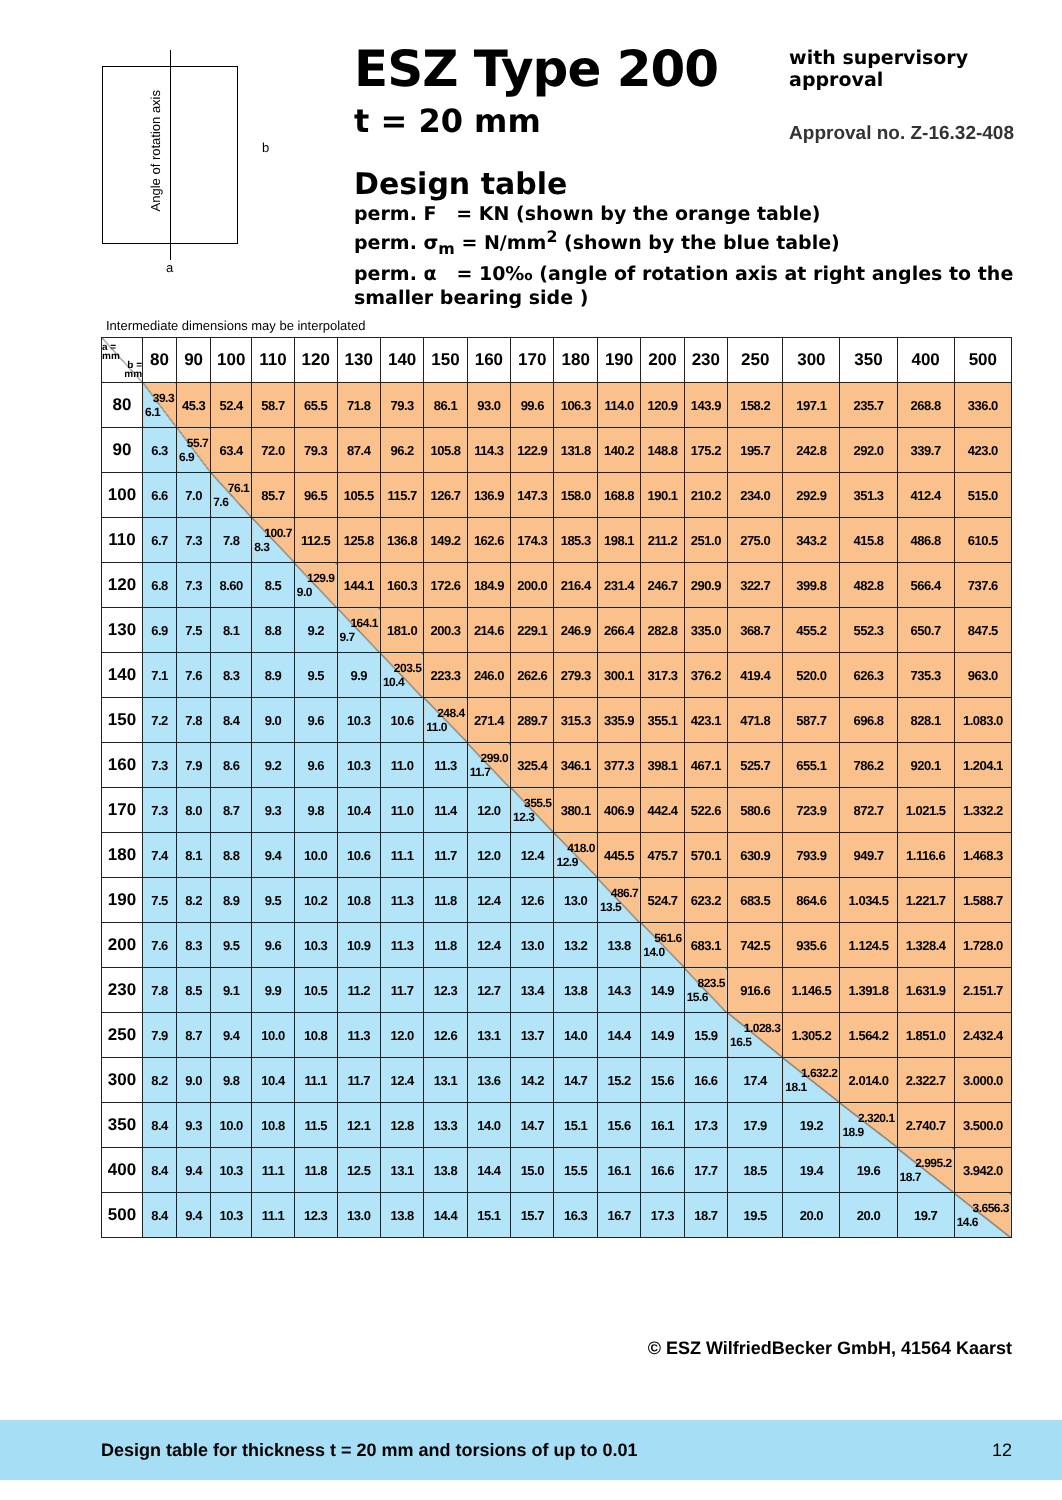Angle of rotation axis
b
a
ESZ Type 200
t = 20 mm
with supervisory
approval
Approval no. Z-16.32-408
Design table
perm. F = KN (shown by the orange table)
perm. σ<sub>m</sub> = N/mm<sup>2</sup> (shown by the blue table)
perm. α = 10‰ (angle of rotation axis at right angles to the smaller bearing side )
Intermediate dimensions may be interpolated
| a = mm b = mm | 80 | 90 | 100 | 110 | 120 | 130 | 140 | 150 | 160 | 170 | 180 | 190 | 200 | 230 | 250 | 300 | 350 | 400 | 500 |
| --- | --- | --- | --- | --- | --- | --- | --- | --- | --- | --- | --- | --- | --- | --- | --- | --- | --- | --- | --- |
| 80 | 39.3 6.1 | 45.3 | 52.4 | 58.7 | 65.5 | 71.8 | 79.3 | 86.1 | 93.0 | 99.6 | 106.3 | 114.0 | 120.9 | 143.9 | 158.2 | 197.1 | 235.7 | 268.8 | 336.0 |
| 90 | 6.3 | 55.7 6.9 | 63.4 | 72.0 | 79.3 | 87.4 | 96.2 | 105.8 | 114.3 | 122.9 | 131.8 | 140.2 | 148.8 | 175.2 | 195.7 | 242.8 | 292.0 | 339.7 | 423.0 |
| 100 | 6.6 | 7.0 | 76.1 7.6 | 85.7 | 96.5 | 105.5 | 115.7 | 126.7 | 136.9 | 147.3 | 158.0 | 168.8 | 190.1 | 210.2 | 234.0 | 292.9 | 351.3 | 412.4 | 515.0 |
| 110 | 6.7 | 7.3 | 7.8 | 100.7 8.3 | 112.5 | 125.8 | 136.8 | 149.2 | 162.6 | 174.3 | 185.3 | 198.1 | 211.2 | 251.0 | 275.0 | 343.2 | 415.8 | 486.8 | 610.5 |
| 120 | 6.8 | 7.3 | 8.60 | 8.5 | 129.9 9.0 | 144.1 | 160.3 | 172.6 | 184.9 | 200.0 | 216.4 | 231.4 | 246.7 | 290.9 | 322.7 | 399.8 | 482.8 | 566.4 | 737.6 |
| 130 | 6.9 | 7.5 | 8.1 | 8.8 | 9.2 | 164.1 9.7 | 181.0 | 200.3 | 214.6 | 229.1 | 246.9 | 266.4 | 282.8 | 335.0 | 368.7 | 455.2 | 552.3 | 650.7 | 847.5 |
| 140 | 7.1 | 7.6 | 8.3 | 8.9 | 9.5 | 9.9 | 203.5 10.4 | 223.3 | 246.0 | 262.6 | 279.3 | 300.1 | 317.3 | 376.2 | 419.4 | 520.0 | 626.3 | 735.3 | 963.0 |
| 150 | 7.2 | 7.8 | 8.4 | 9.0 | 9.6 | 10.3 | 10.6 | 248.4 11.0 | 271.4 | 289.7 | 315.3 | 335.9 | 355.1 | 423.1 | 471.8 | 587.7 | 696.8 | 828.1 | 1.083.0 |
| 160 | 7.3 | 7.9 | 8.6 | 9.2 | 9.6 | 10.3 | 11.0 | 11.3 | 299.0 11.7 | 325.4 | 346.1 | 377.3 | 398.1 | 467.1 | 525.7 | 655.1 | 786.2 | 920.1 | 1.204.1 |
| 170 | 7.3 | 8.0 | 8.7 | 9.3 | 9.8 | 10.4 | 11.0 | 11.4 | 12.0 | 355.5 12.3 | 380.1 | 406.9 | 442.4 | 522.6 | 580.6 | 723.9 | 872.7 | 1.021.5 | 1.332.2 |
| 180 | 7.4 | 8.1 | 8.8 | 9.4 | 10.0 | 10.6 | 11.1 | 11.7 | 12.0 | 12.4 | 418.0 12.9 | 445.5 | 475.7 | 570.1 | 630.9 | 793.9 | 949.7 | 1.116.6 | 1.468.3 |
| 190 | 7.5 | 8.2 | 8.9 | 9.5 | 10.2 | 10.8 | 11.3 | 11.8 | 12.4 | 12.6 | 13.0 | 486.7 13.5 | 524.7 | 623.2 | 683.5 | 864.6 | 1.034.5 | 1.221.7 | 1.588.7 |
| 200 | 7.6 | 8.3 | 9.5 | 9.6 | 10.3 | 10.9 | 11.3 | 11.8 | 12.4 | 13.0 | 13.2 | 13.8 | 561.6 14.0 | 683.1 | 742.5 | 935.6 | 1.124.5 | 1.328.4 | 1.728.0 |
| 230 | 7.8 | 8.5 | 9.1 | 9.9 | 10.5 | 11.2 | 11.7 | 12.3 | 12.7 | 13.4 | 13.8 | 14.3 | 14.9 | 823.5 15.6 | 916.6 | 1.146.5 | 1.391.8 | 1.631.9 | 2.151.7 |
| 250 | 7.9 | 8.7 | 9.4 | 10.0 | 10.8 | 11.3 | 12.0 | 12.6 | 13.1 | 13.7 | 14.0 | 14.4 | 14.9 | 15.9 | 1.028.3 16.5 | 1.305.2 | 1.564.2 | 1.851.0 | 2.432.4 |
| 300 | 8.2 | 9.0 | 9.8 | 10.4 | 11.1 | 11.7 | 12.4 | 13.1 | 13.6 | 14.2 | 14.7 | 15.2 | 15.6 | 16.6 | 17.4 | 1.632.2 18.1 | 2.014.0 | 2.322.7 | 3.000.0 |
| 350 | 8.4 | 9.3 | 10.0 | 10.8 | 11.5 | 12.1 | 12.8 | 13.3 | 14.0 | 14.7 | 15.1 | 15.6 | 16.1 | 17.3 | 17.9 | 19.2 | 2.320.1 18.9 | 2.740.7 | 3.500.0 |
| 400 | 8.4 | 9.4 | 10.3 | 11.1 | 11.8 | 12.5 | 13.1 | 13.8 | 14.4 | 15.0 | 15.5 | 16.1 | 16.6 | 17.7 | 18.5 | 19.4 | 19.6 | 2.995.2 18.7 | 3.942.0 |
| 500 | 8.4 | 9.4 | 10.3 | 11.1 | 12.3 | 13.0 | 13.8 | 14.4 | 15.1 | 15.7 | 16.3 | 16.7 | 17.3 | 18.7 | 19.5 | 20.0 | 20.0 | 19.7 | 3.656.3 14.6 |
© ESZ WilfriedBecker GmbH, 41564 Kaarst
Design table for thickness t = 20 mm and torsions of up to 0.01 12